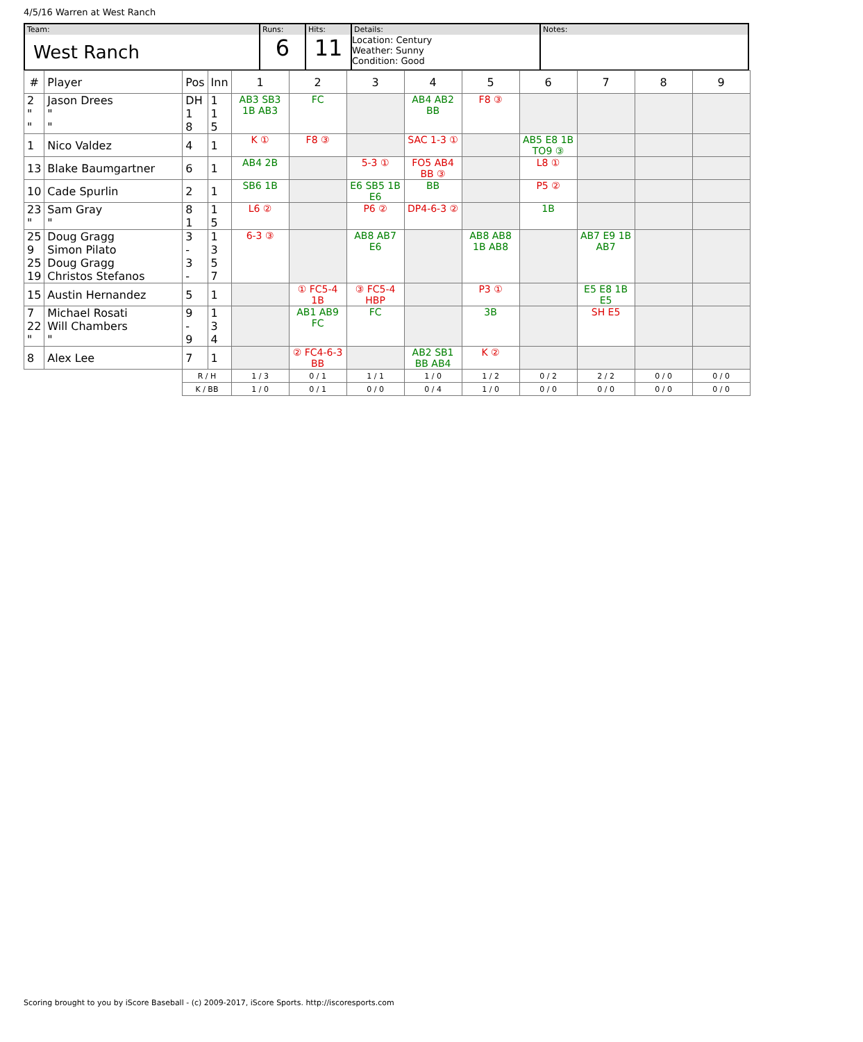4/5/16 Warren at West Ranch
| Team: West Ranch | Runs: 6 | Hits: 11 | Details: Location: Century Weather: Sunny Condition: Good | Notes: |
| # | Player | Pos | Inn | 1 | 2 | 3 | 4 | 5 | 6 | 7 | 8 | 9 |
| --- | --- | --- | --- | --- | --- | --- | --- | --- | --- | --- | --- | --- |
| 2 " " | Jason Drees " " | DH 1 8 | 1 1 5 | AB3 SB3 1B AB3 | FC | | AB4 AB2 BB | F8 ③ | | | | |
| 1 | Nico Valdez | 4 | 1 | K ① | F8 ③ | | SAC 1-3 ① | | AB5 E8 1B TO9 ③ | | | |
| 13 | Blake Baumgartner | 6 | 1 | AB4 2B | | 5-3 ① | FO5 AB4 BB ③ | | L8 ① | | | |
| 10 | Cade Spurlin | 2 | 1 | SB6 1B | | E6 SB5 1B E6 | BB | | P5 ② | | | |
| 23 " | Sam Gray " | 8 1 | 1 5 | L6 ② | | P6 ② | DP4-6-3 ② | | 1B | | | |
| 25 9 25 19 | Doug Gragg Simon Pilato Doug Gragg Christos Stefanos | 3 - 3 - | 1 3 5 7 | 6-3 ③ | | AB8 AB7 E6 | | AB8 AB8 1B AB8 | | AB7 E9 1B AB7 | | |
| 15 | Austin Hernandez | 5 | 1 | | ① FC5-4 1B | ③ FC5-4 HBP | | P3 ① | | E5 E8 1B E5 | | |
| 7 22 " | Michael Rosati Will Chambers " | 9 - 9 | 1 3 4 | | AB1 AB9 FC | FC | | 3B | | SH E5 | | |
| 8 | Alex Lee | 7 | 1 | | ② FC4-6-3 BB | | AB2 SB1 BB AB4 | K ② | | | | |
| | | R / H | | 1 / 3 | 0 / 1 | 1 / 1 | 1 / 0 | 1 / 2 | 0 / 2 | 2 / 2 | 0 / 0 | 0 / 0 |
| | | K / BB | | 1 / 0 | 0 / 1 | 0 / 0 | 0 / 4 | 1 / 0 | 0 / 0 | 0 / 0 | 0 / 0 | 0 / 0 |
Scoring brought to you by iScore Baseball - (c) 2009-2017, iScore Sports. http://iscoresports.com